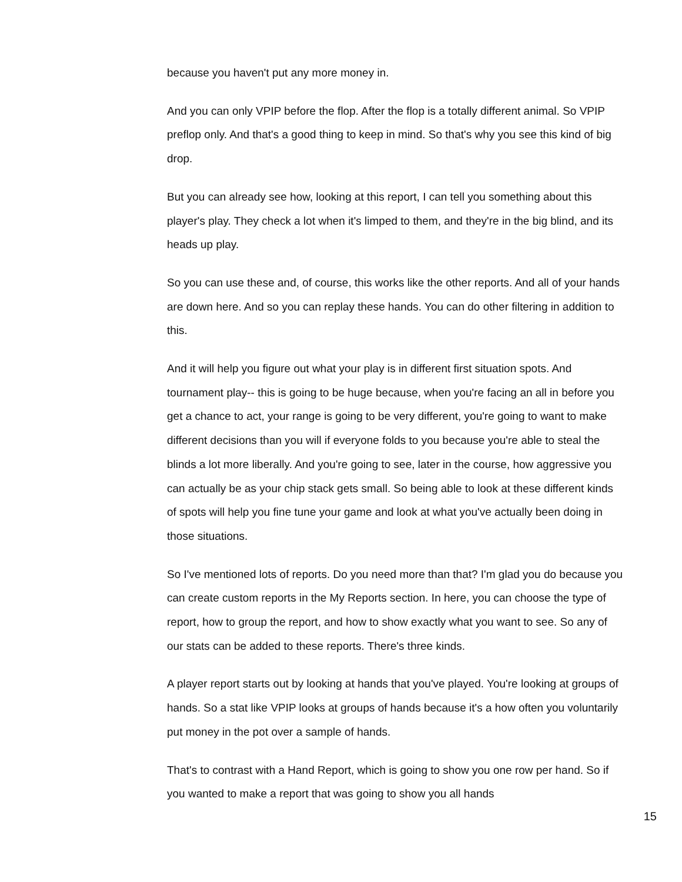because you haven't put any more money in.
And you can only VPIP before the flop. After the flop is a totally different animal. So VPIP preflop only. And that's a good thing to keep in mind. So that's why you see this kind of big drop.
But you can already see how, looking at this report, I can tell you something about this player's play. They check a lot when it's limped to them, and they're in the big blind, and its heads up play.
So you can use these and, of course, this works like the other reports. And all of your hands are down here. And so you can replay these hands. You can do other filtering in addition to this.
And it will help you figure out what your play is in different first situation spots. And tournament play-- this is going to be huge because, when you're facing an all in before you get a chance to act, your range is going to be very different, you're going to want to make different decisions than you will if everyone folds to you because you're able to steal the blinds a lot more liberally. And you're going to see, later in the course, how aggressive you can actually be as your chip stack gets small. So being able to look at these different kinds of spots will help you fine tune your game and look at what you've actually been doing in those situations.
So I've mentioned lots of reports. Do you need more than that? I'm glad you do because you can create custom reports in the My Reports section. In here, you can choose the type of report, how to group the report, and how to show exactly what you want to see. So any of our stats can be added to these reports. There's three kinds.
A player report starts out by looking at hands that you've played. You're looking at groups of hands. So a stat like VPIP looks at groups of hands because it's a how often you voluntarily put money in the pot over a sample of hands.
That's to contrast with a Hand Report, which is going to show you one row per hand. So if you wanted to make a report that was going to show you all hands
15